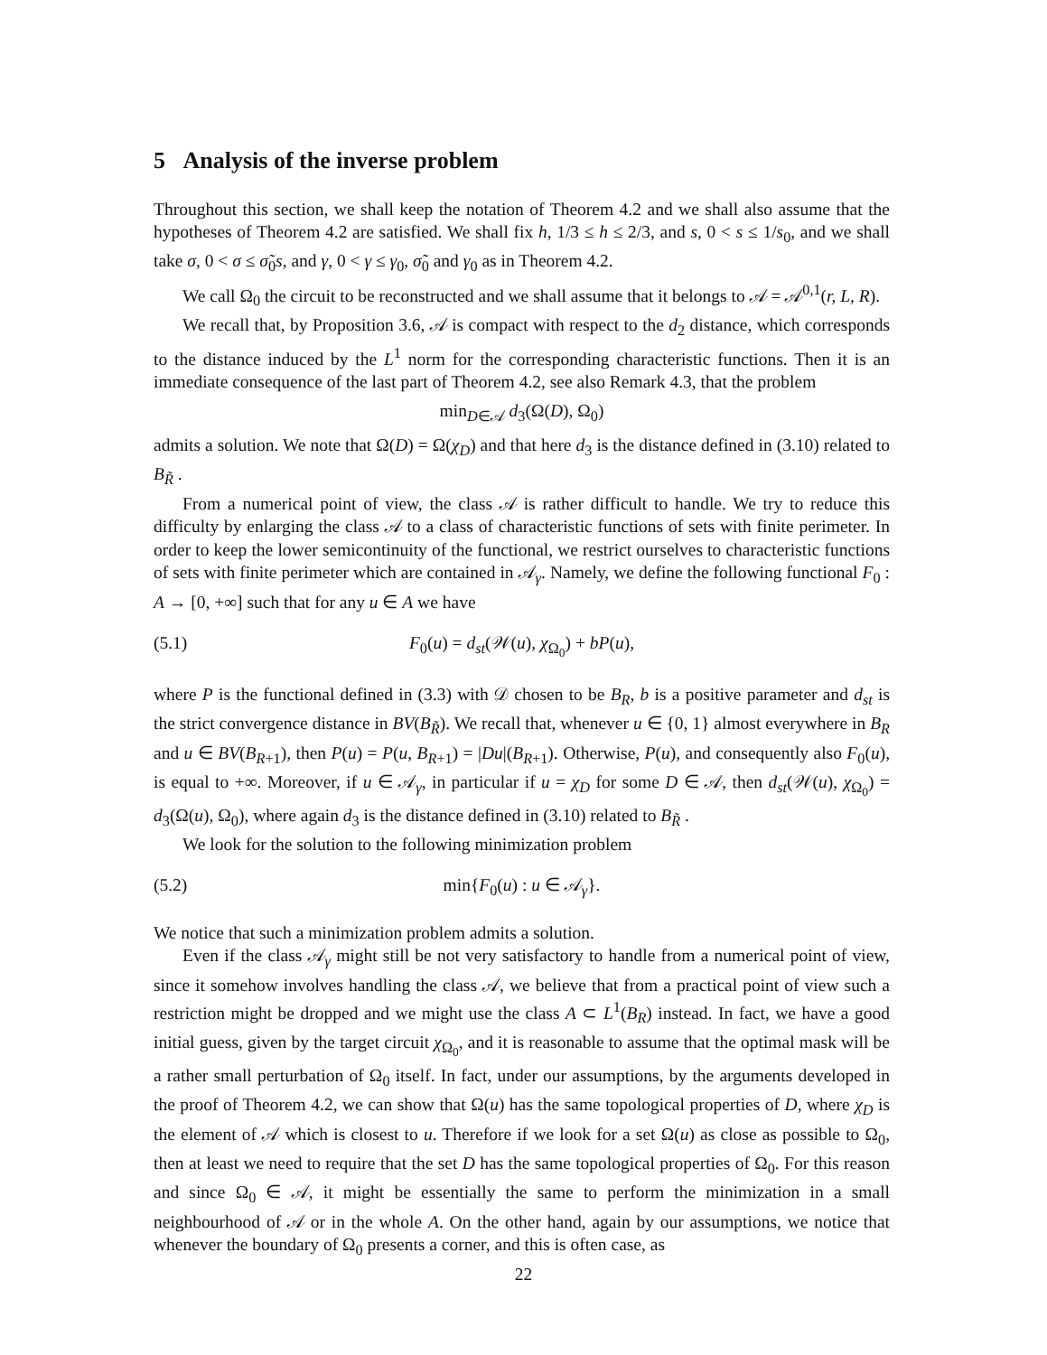5 Analysis of the inverse problem
Throughout this section, we shall keep the notation of Theorem 4.2 and we shall also assume that the hypotheses of Theorem 4.2 are satisfied. We shall fix h, 1/3 ≤ h ≤ 2/3, and s, 0 < s ≤ 1/s<sub>0</sub>, and we shall take σ, 0 < σ ≤ σ̃<sub>0</sub>s, and γ, 0 < γ ≤ γ<sub>0</sub>, σ̃<sub>0</sub> and γ<sub>0</sub> as in Theorem 4.2.
We call Ω<sub>0</sub> the circuit to be reconstructed and we shall assume that it belongs to 𝒜 = 𝒜<sup>0,1</sup>(r, L, R).
We recall that, by Proposition 3.6, 𝒜 is compact with respect to the d<sub>2</sub> distance, which corresponds to the distance induced by the L<sup>1</sup> norm for the corresponding characteristic functions. Then it is an immediate consequence of the last part of Theorem 4.2, see also Remark 4.3, that the problem
min<sub>D∈𝒜</sub> d<sub>3</sub>(Ω(D), Ω<sub>0</sub>)
admits a solution. We note that Ω(D) = Ω(χ<sub>D</sub>) and that here d<sub>3</sub> is the distance defined in (3.10) related to B<sub>R̃</sub> .
From a numerical point of view, the class 𝒜 is rather difficult to handle. We try to reduce this difficulty by enlarging the class 𝒜 to a class of characteristic functions of sets with finite perimeter. In order to keep the lower semicontinuity of the functional, we restrict ourselves to characteristic functions of sets with finite perimeter which are contained in 𝒜<sub>γ</sub>. Namely, we define the following functional F<sub>0</sub> : A → [0, +∞] such that for any u ∈ A we have
(5.1) F<sub>0</sub>(u) = d<sub>st</sub>(𝒲(u), χ<sub>Ω<sub>0</sub></sub>) + bP(u),
where P is the functional defined in (3.3) with 𝒟 chosen to be B<sub>R</sub>, b is a positive parameter and d<sub>st</sub> is the strict convergence distance in BV(B<sub>R̃</sub>). We recall that, whenever u ∈ {0, 1} almost everywhere in B<sub>R</sub> and u ∈ BV(B<sub>R+1</sub>), then P(u) = P(u, B<sub>R+1</sub>) = |Du|(B<sub>R+1</sub>). Otherwise, P(u), and consequently also F<sub>0</sub>(u), is equal to +∞. Moreover, if u ∈ 𝒜<sub>γ</sub>, in particular if u = χ<sub>D</sub> for some D ∈ 𝒜, then d<sub>st</sub>(𝒲(u), χ<sub>Ω<sub>0</sub></sub>) = d<sub>3</sub>(Ω(u), Ω<sub>0</sub>), where again d<sub>3</sub> is the distance defined in (3.10) related to B<sub>R̃</sub> .
We look for the solution to the following minimization problem
(5.2) min{F<sub>0</sub>(u) : u ∈ 𝒜<sub>γ</sub>}.
We notice that such a minimization problem admits a solution.
Even if the class 𝒜<sub>γ</sub> might still be not very satisfactory to handle from a numerical point of view, since it somehow involves handling the class 𝒜, we believe that from a practical point of view such a restriction might be dropped and we might use the class A ⊂ L<sup>1</sup>(B<sub>R</sub>) instead. In fact, we have a good initial guess, given by the target circuit χ<sub>Ω<sub>0</sub></sub>, and it is reasonable to assume that the optimal mask will be a rather small perturbation of Ω<sub>0</sub> itself. In fact, under our assumptions, by the arguments developed in the proof of Theorem 4.2, we can show that Ω(u) has the same topological properties of D, where χ<sub>D</sub> is the element of 𝒜 which is closest to u. Therefore if we look for a set Ω(u) as close as possible to Ω<sub>0</sub>, then at least we need to require that the set D has the same topological properties of Ω<sub>0</sub>. For this reason and since Ω<sub>0</sub> ∈ 𝒜, it might be essentially the same to perform the minimization in a small neighbourhood of 𝒜 or in the whole A. On the other hand, again by our assumptions, we notice that whenever the boundary of Ω<sub>0</sub> presents a corner, and this is often case, as
22